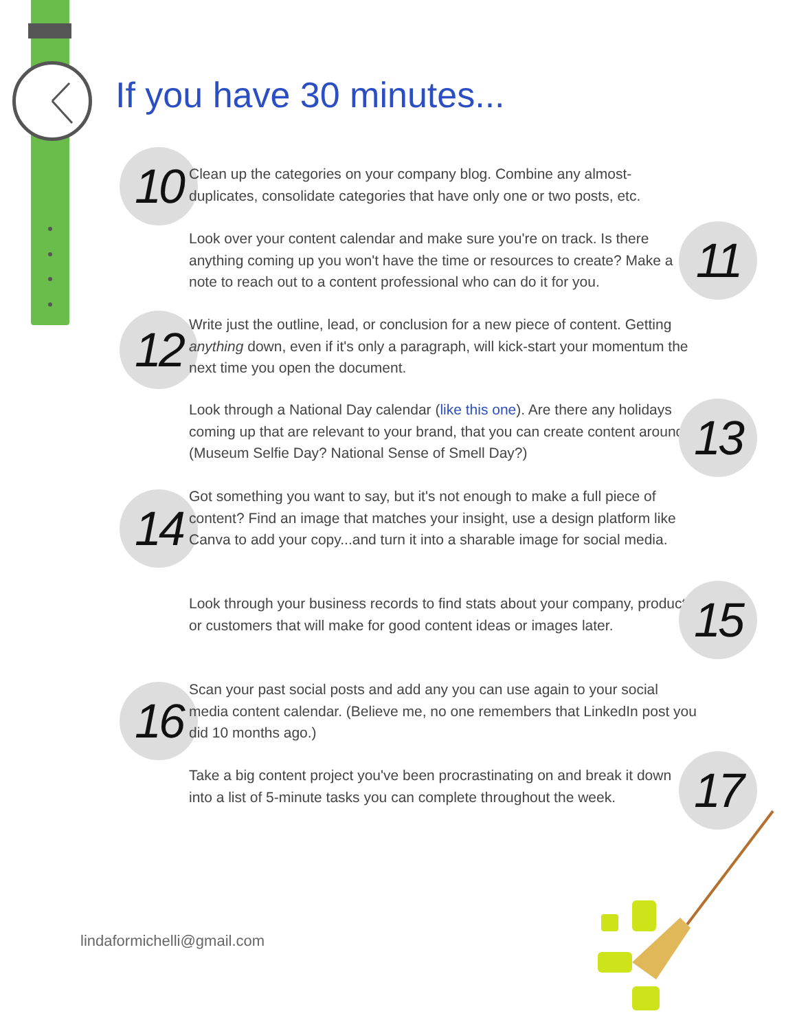If you have 30 minutes...
10
Clean up the categories on your company blog. Combine any almost-duplicates, consolidate categories that have only one or two posts, etc.
Look over your content calendar and make sure you're on track. Is there anything coming up you won't have the time or resources to create? Make a note to reach out to a content professional who can do it for you.
11
12
Write just the outline, lead, or conclusion for a new piece of content. Getting anything down, even if it's only a paragraph, will kick-start your momentum the next time you open the document.
Look through a National Day calendar (like this one). Are there any holidays coming up that are relevant to your brand, that you can create content around? (Museum Selfie Day? National Sense of Smell Day?)
13
14
Got something you want to say, but it's not enough to make a full piece of content? Find an image that matches your insight, use a design platform like Canva to add your copy...and turn it into a sharable image for social media.
Look through your business records to find stats about your company, products, or customers that will make for good content ideas or images later.
15
16
Scan your past social posts and add any you can use again to your social media content calendar. (Believe me, no one remembers that LinkedIn post you did 10 months ago.)
Take a big content project you've been procrastinating on and break it down into a list of 5-minute tasks you can complete throughout the week.
17
lindaformichelli@gmail.com